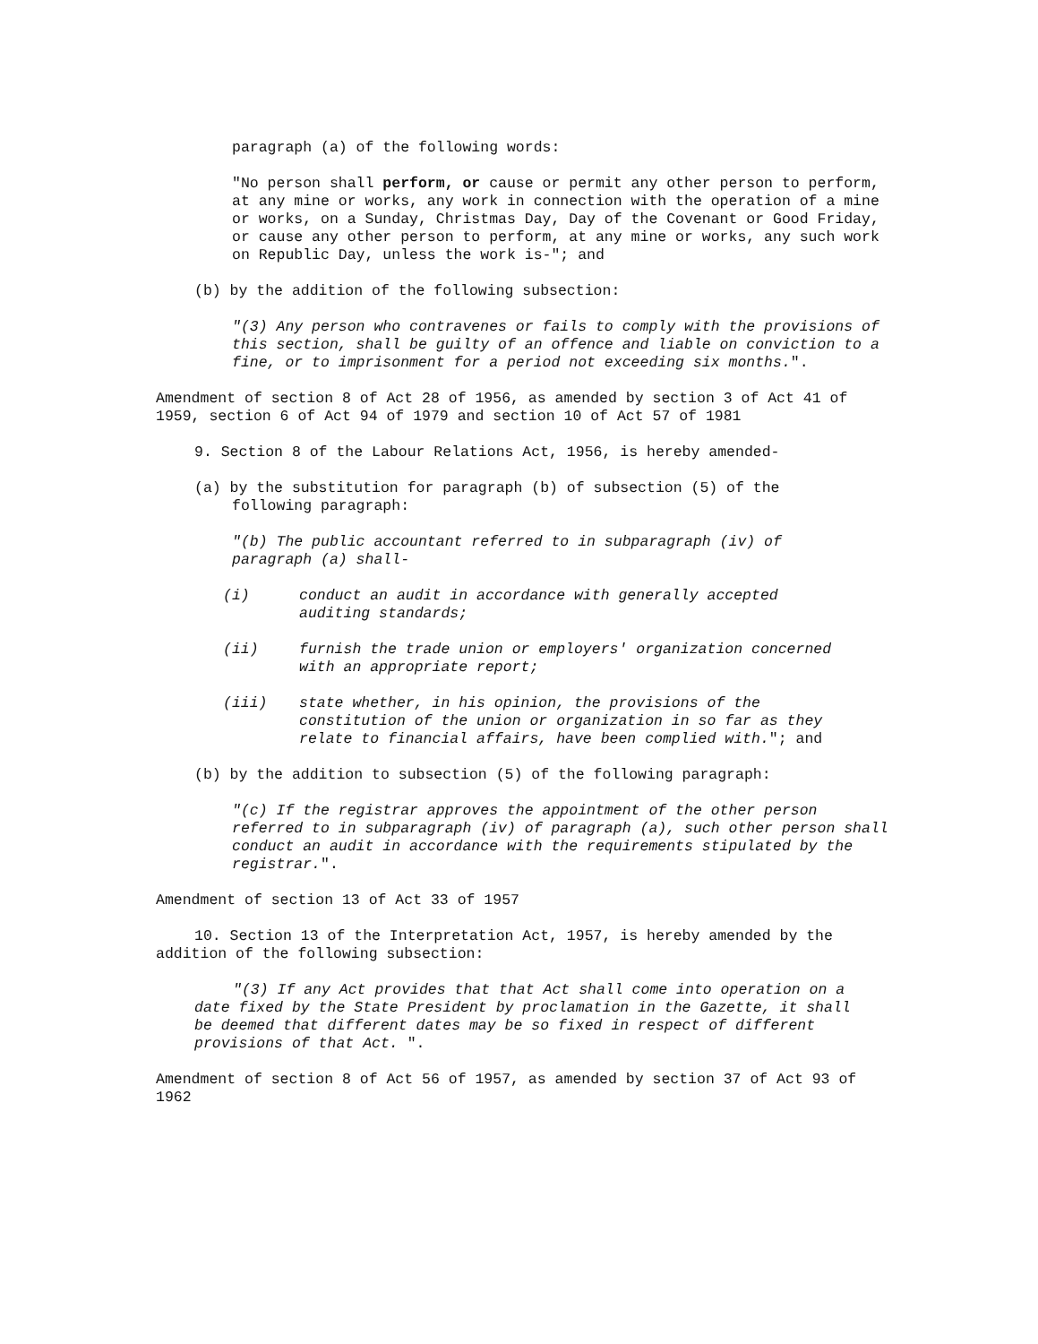paragraph (a) of the following words:
"No person shall perform, or cause or permit any other person to perform, at any mine or works, any work in connection with the operation of a mine or works, on a Sunday, Christmas Day, Day of the Covenant or Good Friday, or cause any other person to perform, at any mine or works, any such work on Republic Day, unless the work is-"; and
(b) by the addition of the following subsection:
"(3) Any person who contravenes or fails to comply with the provisions of this section, shall be guilty of an offence and liable on conviction to a fine, or to imprisonment for a period not exceeding six months.".
Amendment of section 8 of Act 28 of 1956, as amended by section 3 of Act 41 of 1959, section 6 of Act 94 of 1979 and section 10 of Act 57 of 1981
9. Section 8 of the Labour Relations Act, 1956, is hereby amended-
(a) by the substitution for paragraph (b) of subsection (5) of the following paragraph:
"(b) The public accountant referred to in subparagraph (iv) of paragraph (a) shall-
(i) conduct an audit in accordance with generally accepted auditing standards;
(ii) furnish the trade union or employers' organization concerned with an appropriate report;
(iii) state whether, in his opinion, the provisions of the constitution of the union or organization in so far as they relate to financial affairs, have been complied with."; and
(b) by the addition to subsection (5) of the following paragraph:
"(c) If the registrar approves the appointment of the other person referred to in subparagraph (iv) of paragraph (a), such other person shall conduct an audit in accordance with the requirements stipulated by the registrar.".
Amendment of section 13 of Act 33 of 1957
10. Section 13 of the Interpretation Act, 1957, is hereby amended by the addition of the following subsection:
"(3) If any Act provides that that Act shall come into operation on a date fixed by the State President by proclamation in the Gazette, it shall be deemed that different dates may be so fixed in respect of different provisions of that Act. ".
Amendment of section 8 of Act 56 of 1957, as amended by section 37 of Act 93 of 1962